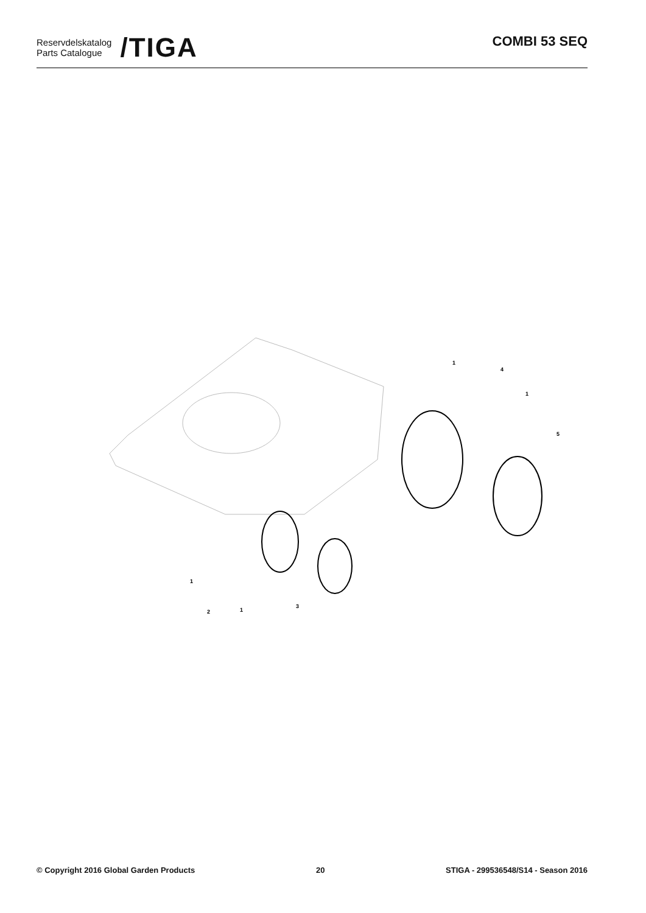Reservdelskatalog
Parts Catalogue
/TIGA
COMBI 53 SEQ
1
4
1
5
1
2
1
3
© Copyright 2016 Global Garden Products 20 STIGA - 299536548/S14 - Season 2016